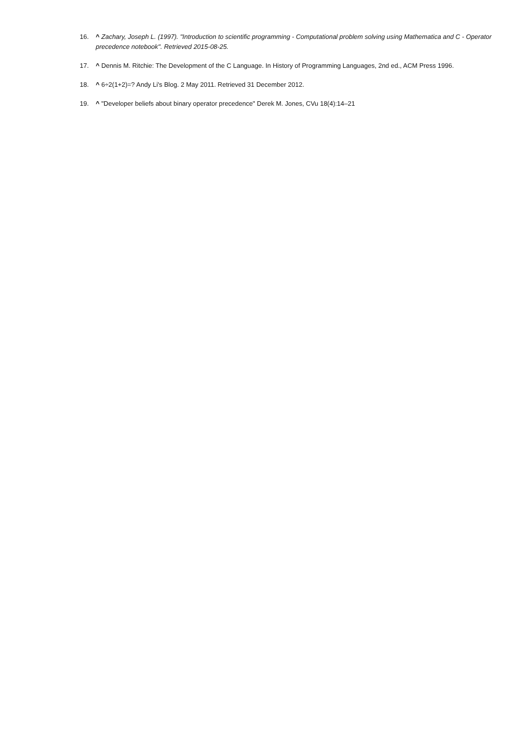16. ^ Zachary, Joseph L. (1997). "Introduction to scientific programming - Computational problem solving using Mathematica and C - Operator precedence notebook". Retrieved 2015-08-25.
17. ^ Dennis M. Ritchie: The Development of the C Language. In History of Programming Languages, 2nd ed., ACM Press 1996.
18. ^ 6÷2(1+2)=? Andy Li's Blog. 2 May 2011. Retrieved 31 December 2012.
19. ^ "Developer beliefs about binary operator precedence" Derek M. Jones, CVu 18(4):14–21